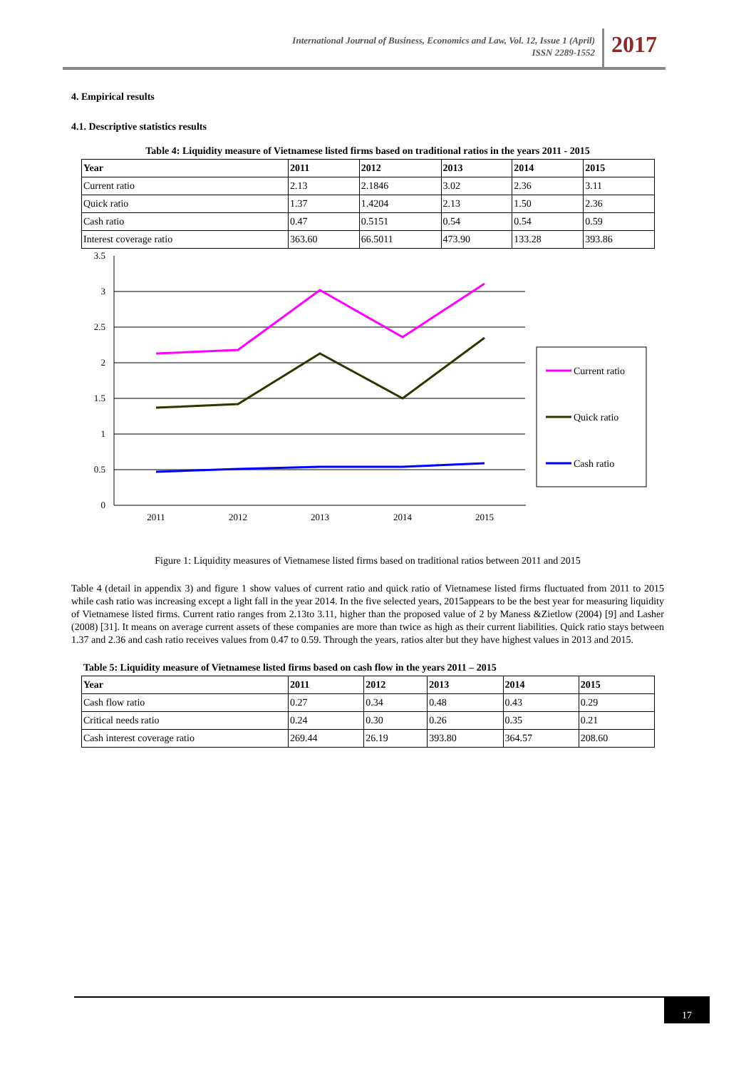International Journal of Business, Economics and Law, Vol. 12, Issue 1 (April)
ISSN 2289-1552
2017
4. Empirical results
4.1. Descriptive statistics results
Table 4: Liquidity measure of Vietnamese listed firms based on traditional ratios in the years 2011 - 2015
| Year | 2011 | 2012 | 2013 | 2014 | 2015 |
| --- | --- | --- | --- | --- | --- |
| Current ratio | 2.13 | 2.1846 | 3.02 | 2.36 | 3.11 |
| Quick ratio | 1.37 | 1.4204 | 2.13 | 1.50 | 2.36 |
| Cash ratio | 0.47 | 0.5151 | 0.54 | 0.54 | 0.59 |
| Interest coverage ratio | 363.60 | 66.5011 | 473.90 | 133.28 | 393.86 |
3.5
3
2.5
2
1.5
1
0.5
0
2011
2012
2013
2014
2015
Current ratio
Quick ratio
Cash ratio
Figure 1: Liquidity measures of Vietnamese listed firms based on traditional ratios between 2011 and 2015
Table 4 (detail in appendix 3) and figure 1 show values of current ratio and quick ratio of Vietnamese listed firms fluctuated from 2011 to 2015 while cash ratio was increasing except a light fall in the year 2014. In the five selected years, 2015appears to be the best year for measuring liquidity of Vietnamese listed firms. Current ratio ranges from 2.13to 3.11, higher than the proposed value of 2 by Maness &Zietlow (2004) [9] and Lasher (2008) [31]. It means on average current assets of these companies are more than twice as high as their current liabilities. Quick ratio stays between 1.37 and 2.36 and cash ratio receives values from 0.47 to 0.59. Through the years, ratios alter but they have highest values in 2013 and 2015.
Table 5: Liquidity measure of Vietnamese listed firms based on cash flow in the years 2011 – 2015
| Year | 2011 | 2012 | 2013 | 2014 | 2015 |
| --- | --- | --- | --- | --- | --- |
| Cash flow ratio | 0.27 | 0.34 | 0.48 | 0.43 | 0.29 |
| Critical needs ratio | 0.24 | 0.30 | 0.26 | 0.35 | 0.21 |
| Cash interest coverage ratio | 269.44 | 26.19 | 393.80 | 364.57 | 208.60 |
17